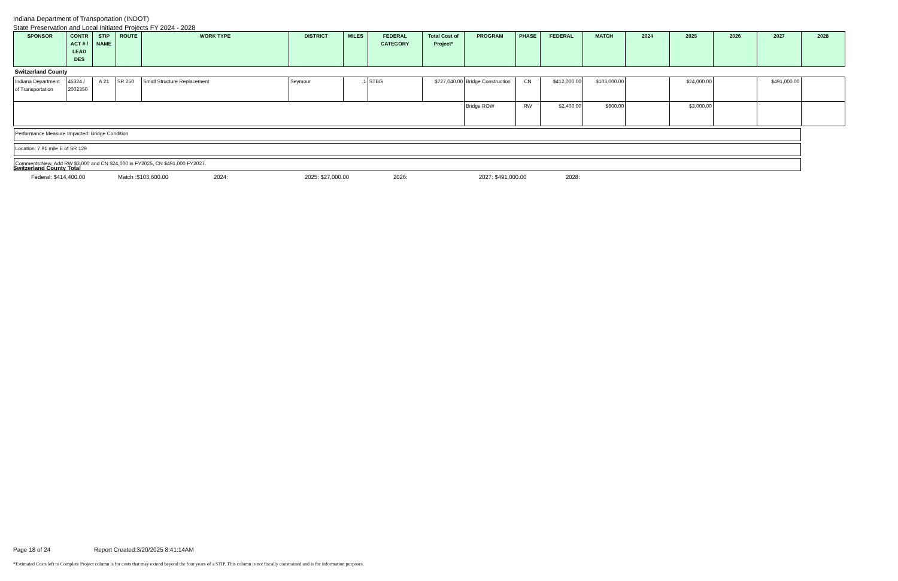Indiana Department of Transportation (INDOT)
State Preservation and Local Initiated Projects FY 2024 - 2028
| SPONSOR | CONTR ACT # / LEAD DES | STIP NAME | ROUTE | WORK TYPE | DISTRICT | MILES | FEDERAL CATEGORY | Total Cost of Project* | PROGRAM | PHASE | FEDERAL | MATCH | 2024 | 2025 | 2026 | 2027 | 2028 |
| --- | --- | --- | --- | --- | --- | --- | --- | --- | --- | --- | --- | --- | --- | --- | --- | --- | --- |
| Switzerland County | | | | | | | | | | | | | | | | | |
| Indiana Department of Transportation | 45324 / 2002350 | A 21 | SR 250 | Small Structure Replacement | Seymour | .1 | STBG | $727,040.00 | Bridge Construction | CN | $412,000.00 | $103,000.00 | | $24,000.00 | | $491,000.00 | |
| | | | | | | | | | Bridge ROW | RW | $2,400.00 | $600.00 | | $3,000.00 | | | |
| Performance Measure Impacted: Bridge Condition Location: 7.91 mile E of SR 129 Comments:New, Add RW $3,000 and CN $24,000 in FY2025, CN $491,000 FY2027. | | | | | | | | | | | | | | | | | |
Switzerland County Total
Federal: $414,400.00 Match :$103,600.00 2024: 2025: $27,000.00 2026: 2027: $491,000.00 2028:
Page 18 of 24 Report Created:3/20/2025 8:41:14AM
*Estimated Costs left to Complete Project column is for costs that may extend beyond the four years of a STIP. This column is not fiscally constrained and is for information purposes.